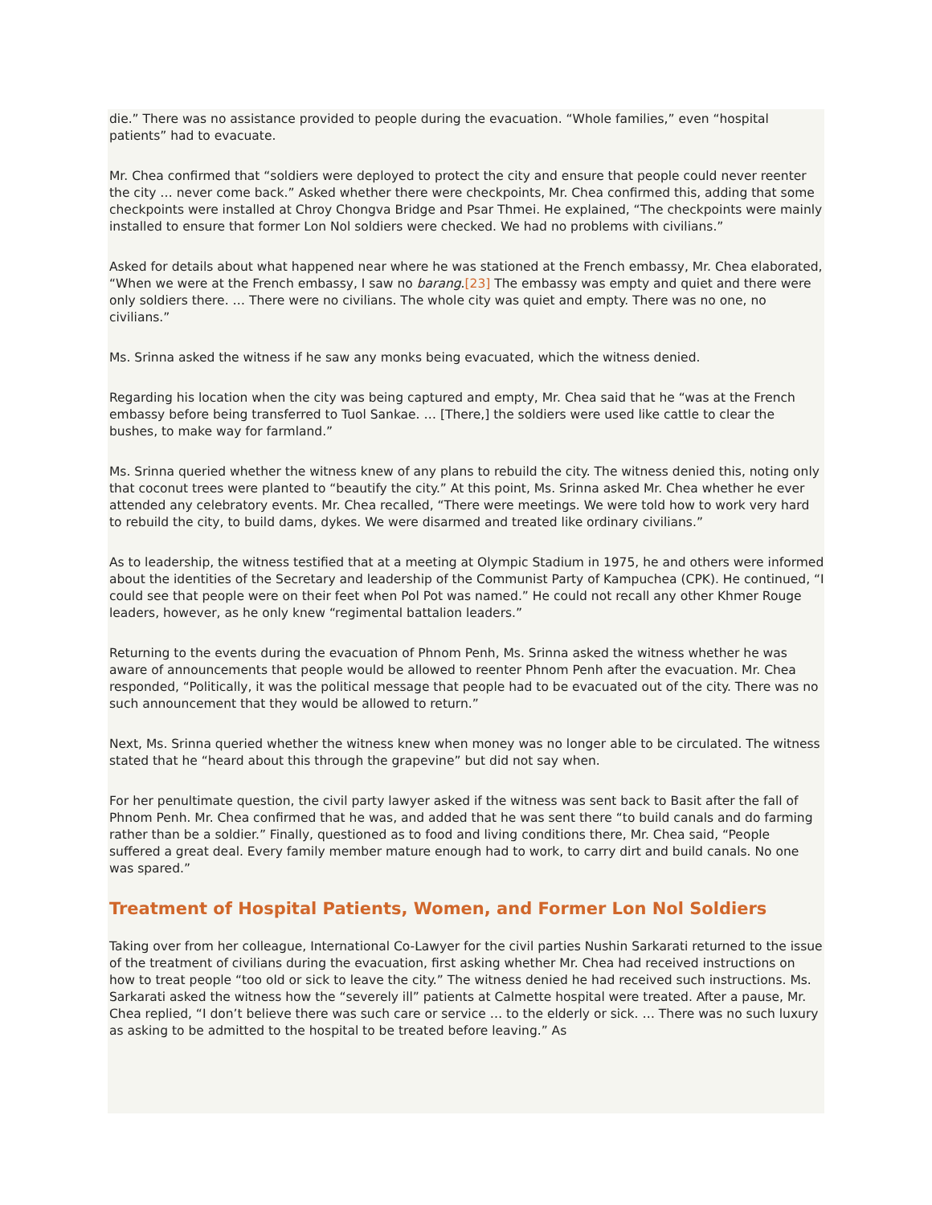die.” There was no assistance provided to people during the evacuation. “Whole families,” even “hospital patients” had to evacuate.
Mr. Chea confirmed that “soldiers were deployed to protect the city and ensure that people could never reenter the city … never come back.” Asked whether there were checkpoints, Mr. Chea confirmed this, adding that some checkpoints were installed at Chroy Chongva Bridge and Psar Thmei. He explained, “The checkpoints were mainly installed to ensure that former Lon Nol soldiers were checked. We had no problems with civilians.”
Asked for details about what happened near where he was stationed at the French embassy, Mr. Chea elaborated, “When we were at the French embassy, I saw no barang.[23] The embassy was empty and quiet and there were only soldiers there. … There were no civilians. The whole city was quiet and empty. There was no one, no civilians.”
Ms. Srinna asked the witness if he saw any monks being evacuated, which the witness denied.
Regarding his location when the city was being captured and empty, Mr. Chea said that he “was at the French embassy before being transferred to Tuol Sankae. … [There,] the soldiers were used like cattle to clear the bushes, to make way for farmland.”
Ms. Srinna queried whether the witness knew of any plans to rebuild the city. The witness denied this, noting only that coconut trees were planted to “beautify the city.” At this point, Ms. Srinna asked Mr. Chea whether he ever attended any celebratory events. Mr. Chea recalled, “There were meetings. We were told how to work very hard to rebuild the city, to build dams, dykes. We were disarmed and treated like ordinary civilians.”
As to leadership, the witness testified that at a meeting at Olympic Stadium in 1975, he and others were informed about the identities of the Secretary and leadership of the Communist Party of Kampuchea (CPK). He continued, “I could see that people were on their feet when Pol Pot was named.” He could not recall any other Khmer Rouge leaders, however, as he only knew “regimental battalion leaders.”
Returning to the events during the evacuation of Phnom Penh, Ms. Srinna asked the witness whether he was aware of announcements that people would be allowed to reenter Phnom Penh after the evacuation. Mr. Chea responded, “Politically, it was the political message that people had to be evacuated out of the city. There was no such announcement that they would be allowed to return.”
Next, Ms. Srinna queried whether the witness knew when money was no longer able to be circulated. The witness stated that he “heard about this through the grapevine” but did not say when.
For her penultimate question, the civil party lawyer asked if the witness was sent back to Basit after the fall of Phnom Penh. Mr. Chea confirmed that he was, and added that he was sent there “to build canals and do farming rather than be a soldier.” Finally, questioned as to food and living conditions there, Mr. Chea said, “People suffered a great deal. Every family member mature enough had to work, to carry dirt and build canals. No one was spared.”
Treatment of Hospital Patients, Women, and Former Lon Nol Soldiers
Taking over from her colleague, International Co-Lawyer for the civil parties Nushin Sarkarati returned to the issue of the treatment of civilians during the evacuation, first asking whether Mr. Chea had received instructions on how to treat people “too old or sick to leave the city.” The witness denied he had received such instructions. Ms. Sarkarati asked the witness how the “severely ill” patients at Calmette hospital were treated. After a pause, Mr. Chea replied, “I don’t believe there was such care or service … to the elderly or sick. … There was no such luxury as asking to be admitted to the hospital to be treated before leaving.” As